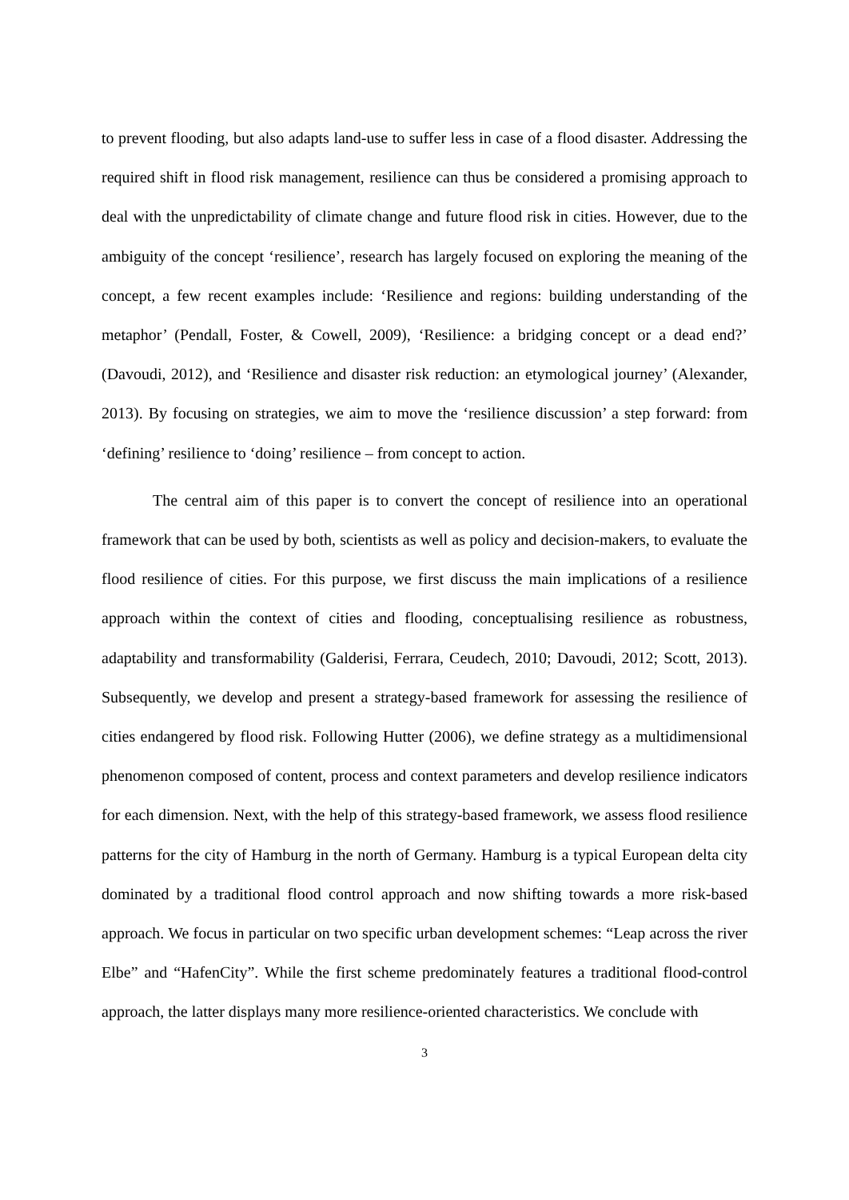to prevent flooding, but also adapts land-use to suffer less in case of a flood disaster. Addressing the required shift in flood risk management, resilience can thus be considered a promising approach to deal with the unpredictability of climate change and future flood risk in cities. However, due to the ambiguity of the concept ‘resilience’, research has largely focused on exploring the meaning of the concept, a few recent examples include: ‘Resilience and regions: building understanding of the metaphor’ (Pendall, Foster, & Cowell, 2009), ‘Resilience: a bridging concept or a dead end?’ (Davoudi, 2012), and ‘Resilience and disaster risk reduction: an etymological journey’ (Alexander, 2013). By focusing on strategies, we aim to move the ‘resilience discussion’ a step forward: from ‘defining’ resilience to ‘doing’ resilience – from concept to action.
The central aim of this paper is to convert the concept of resilience into an operational framework that can be used by both, scientists as well as policy and decision-makers, to evaluate the flood resilience of cities. For this purpose, we first discuss the main implications of a resilience approach within the context of cities and flooding, conceptualising resilience as robustness, adaptability and transformability (Galderisi, Ferrara, Ceudech, 2010; Davoudi, 2012; Scott, 2013). Subsequently, we develop and present a strategy-based framework for assessing the resilience of cities endangered by flood risk. Following Hutter (2006), we define strategy as a multidimensional phenomenon composed of content, process and context parameters and develop resilience indicators for each dimension. Next, with the help of this strategy-based framework, we assess flood resilience patterns for the city of Hamburg in the north of Germany. Hamburg is a typical European delta city dominated by a traditional flood control approach and now shifting towards a more risk-based approach. We focus in particular on two specific urban development schemes: “Leap across the river Elbe” and “HafenCity”. While the first scheme predominately features a traditional flood-control approach, the latter displays many more resilience-oriented characteristics. We conclude with
3